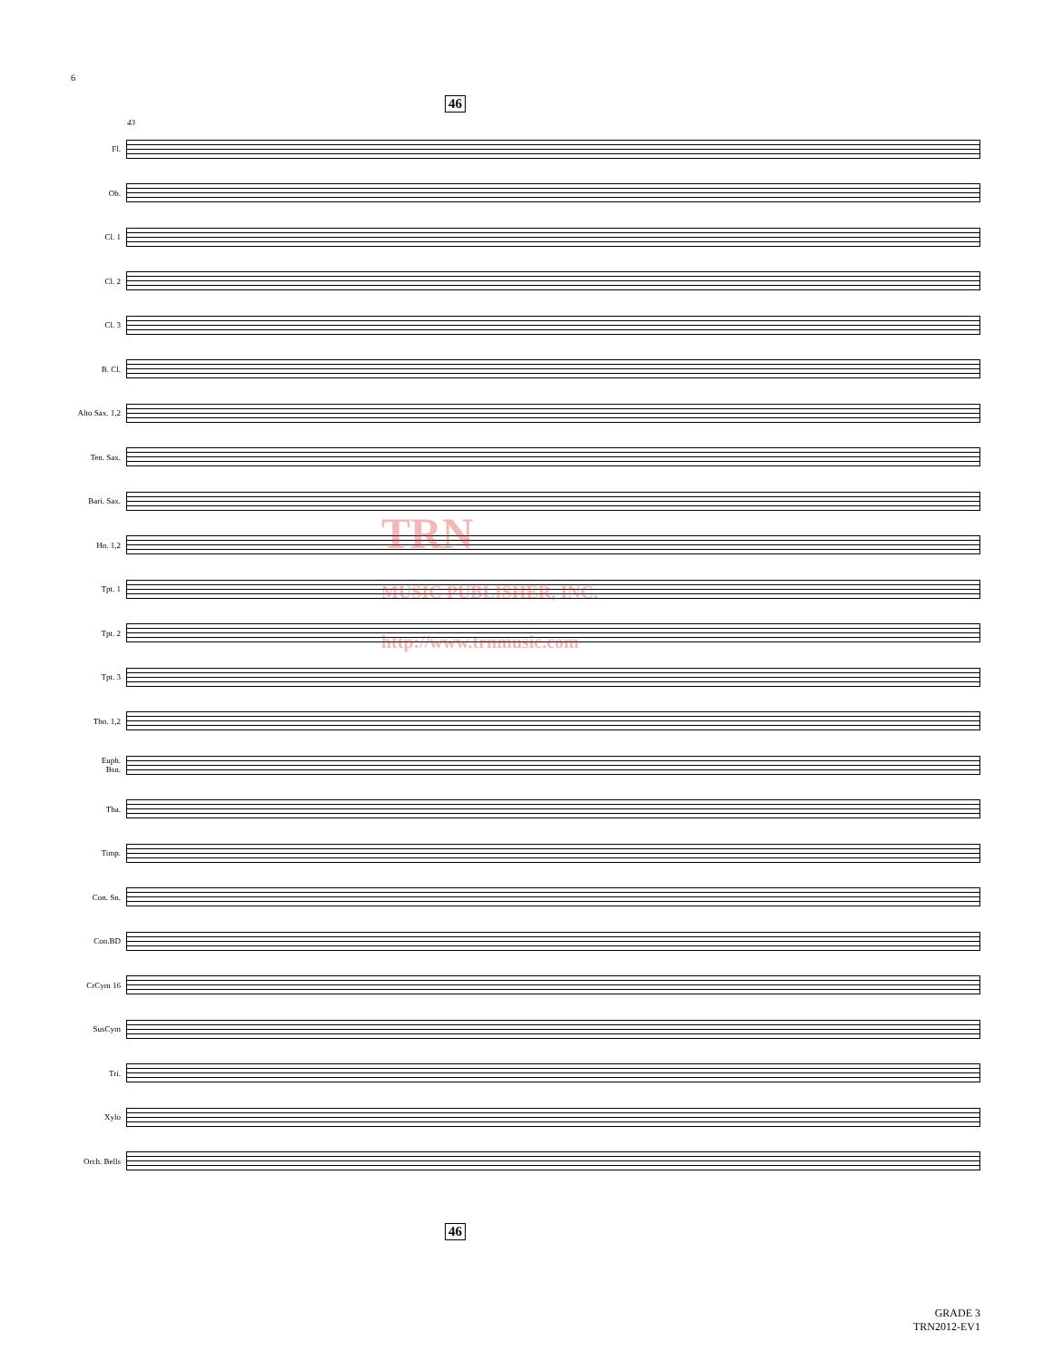6
46
43
Fl.
Ob.
Cl. 1
Cl. 2
Cl. 3
B. Cl.
Alto Sax. 1,2
Ten. Sax.
Bari. Sax.
Hn. 1,2
Tpt. 1
Tpt. 2
Tpt. 3
Tbn. 1,2
Euph.
Bsn.
Tba.
Timp.
Con. Sn.
Con.BD
CrCym 16
SusCym
Tri.
Xylo
Orch. Bells
46
TRN
MUSIC PUBLISHER, INC.
http://www.trnmusic.com
GRADE 3
TRN2012-EV1